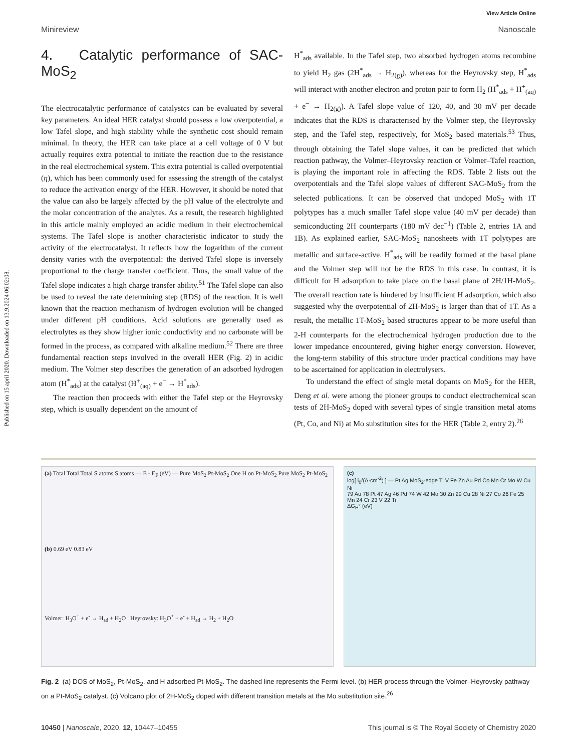Published on 15 april 2020. Downloaded on 13.9.2024 06:02:08.
View Article Online
Minireview Nanoscale
4. Catalytic performance of SAC-MoS<sub>2</sub>
The electrocatalytic performance of catalystcs can be evaluated by several key parameters. An ideal HER catalyst should possess a low overpotential, a low Tafel slope, and high stability while the synthetic cost should remain minimal. In theory, the HER can take place at a cell voltage of 0 V but actually requires extra potential to initiate the reaction due to the resistance in the real electrochemical system. This extra potential is called overpotential (η), which has been commonly used for assessing the strength of the catalyst to reduce the activation energy of the HER. However, it should be noted that the value can also be largely affected by the pH value of the electrolyte and the molar concentration of the analytes. As a result, the research highlighted in this article mainly employed an acidic medium in their electrochemical systems. The Tafel slope is another characteristic indicator to study the activity of the electrocatalyst. It reflects how the logarithm of the current density varies with the overpotential: the derived Tafel slope is inversely proportional to the charge transfer coefficient. Thus, the small value of the Tafel slope indicates a high charge transfer ability.<sup>51</sup> The Tafel slope can also be used to reveal the rate determining step (RDS) of the reaction. It is well known that the reaction mechanism of hydrogen evolution will be changed under different pH conditions. Acid solutions are generally used as electrolytes as they show higher ionic conductivity and no carbonate will be formed in the process, as compared with alkaline medium.<sup>52</sup> There are three fundamental reaction steps involved in the overall HER (Fig. 2) in acidic medium. The Volmer step describes the generation of an adsorbed hydrogen atom (H<sup>*</sup><sub>ads</sub>) at the catalyst (H<sup>+</sup><sub>(aq)</sub> + e<sup>−</sup> → H<sup>*</sup><sub>ads</sub>).
The reaction then proceeds with either the Tafel step or the Heyrovsky step, which is usually dependent on the amount of
H<sup>*</sup><sub>ads</sub> available. In the Tafel step, two absorbed hydrogen atoms recombine to yield H<sub>2</sub> gas (2H<sup>*</sup><sub>ads</sub> → H<sub>2(g)</sub>), whereas for the Heyrovsky step, H<sup>*</sup><sub>ads</sub> will interact with another electron and proton pair to form H<sub>2</sub> (H<sup>*</sup><sub>ads</sub> + H<sup>+</sup><sub>(aq)</sub> + e<sup>−</sup> → H<sub>2(g)</sub>). A Tafel slope value of 120, 40, and 30 mV per decade indicates that the RDS is characterised by the Volmer step, the Heyrovsky step, and the Tafel step, respectively, for MoS<sub>2</sub> based materials.<sup>53</sup> Thus, through obtaining the Tafel slope values, it can be predicted that which reaction pathway, the Volmer–Heyrovsky reaction or Volmer–Tafel reaction, is playing the important role in affecting the RDS. Table 2 lists out the overpotentials and the Tafel slope values of different SAC-MoS<sub>2</sub> from the selected publications. It can be observed that undoped MoS<sub>2</sub> with 1T polytypes has a much smaller Tafel slope value (40 mV per decade) than semiconducting 2H counterparts (180 mV dec<sup>−1</sup>) (Table 2, entries 1A and 1B). As explained earlier, SAC-MoS<sub>2</sub> nanosheets with 1T polytypes are metallic and surface-active. H<sup>*</sup><sub>ads</sub> will be readily formed at the basal plane and the Volmer step will not be the RDS in this case. In contrast, it is difficult for H adsorption to take place on the basal plane of 2H/1H-MoS<sub>2</sub>. The overall reaction rate is hindered by insufficient H adsorption, which also suggested why the overpotential of 2H-MoS<sub>2</sub> is larger than that of 1T. As a result, the metallic 1T-MoS<sub>2</sub> based structures appear to be more useful than 2-H counterparts for the electrochemical hydrogen production due to the lower impedance encountered, giving higher energy conversion. However, the long-term stability of this structure under practical conditions may have to be ascertained for application in electrolysers.
To understand the effect of single metal dopants on MoS<sub>2</sub> for the HER, Deng et al. were among the pioneer groups to conduct electrochemical scan tests of 2H-MoS<sub>2</sub> doped with several types of single transition metal atoms (Pt, Co, and Ni) at Mo substitution sites for the HER (Table 2, entry 2).<sup>26</sup>
(a) Total Total Total S atoms S atoms — E - E<sub>F</sub> (eV) — Pure MoS<sub>2</sub> Pt-MoS<sub>2</sub> One H on Pt-MoS<sub>2</sub> Pure MoS<sub>2</sub> Pt-MoS<sub>2</sub>
(b) 0.69 eV 0.83 eV
Volmer: H<sub>3</sub>O<sup>+</sup> + e<sup>-</sup> → H<sub>ad</sub> + H<sub>2</sub>O Heyrovsky: H<sub>3</sub>O<sup>+</sup> + e<sup>-</sup> + H<sub>ad</sub> → H<sub>2</sub> + H<sub>2</sub>O
(c)
log[ i<sub>0</sub>/(A·cm<sup>-2</sup>) ] — Pt Ag MoS<sub>2</sub>-edge Ti V Fe Zn Au Pd Co Mn Cr Mo W Cu Ni
79 Au 78 Pt 47 Ag 46 Pd 74 W 42 Mo 30 Zn 29 Cu 28 Ni 27 Co 26 Fe 25 Mn 24 Cr 23 V 22 Ti
ΔG<sub>H</sub>° (eV)
Fig. 2 (a) DOS of MoS<sub>2</sub>, Pt-MoS<sub>2</sub>, and H adsorbed Pt-MoS<sub>2</sub>. The dashed line represents the Fermi level. (b) HER process through the Volmer–Heyrovsky pathway on a Pt-MoS<sub>2</sub> catalyst. (c) Volcano plot of 2H-MoS<sub>2</sub> doped with different transition metals at the Mo substitution site.<sup>26</sup>
10450 | Nanoscale, 2020, 12, 10447–10455 This journal is © The Royal Society of Chemistry 2020